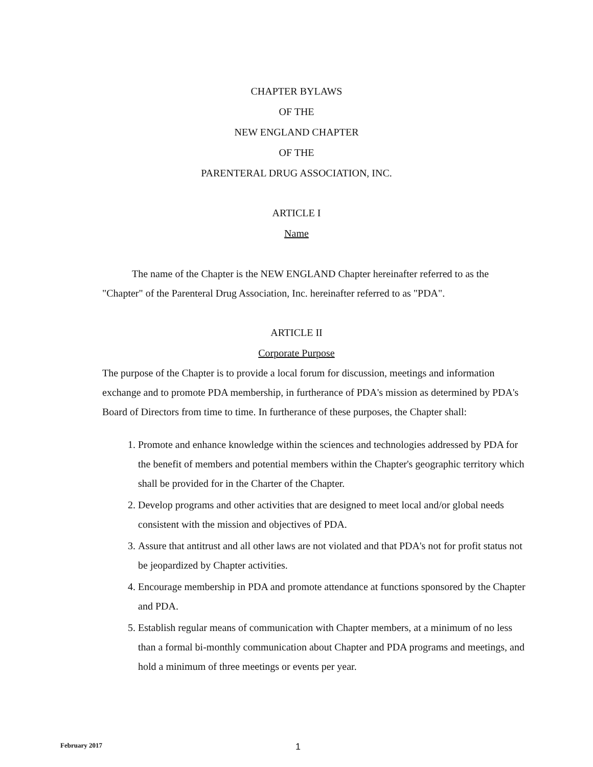CHAPTER BYLAWS
OF THE
NEW ENGLAND CHAPTER
OF THE
PARENTERAL DRUG ASSOCIATION, INC.
ARTICLE I
Name
The name of the Chapter is the NEW ENGLAND Chapter hereinafter referred to as the "Chapter" of the Parenteral Drug Association, Inc. hereinafter referred to as "PDA".
ARTICLE II
Corporate Purpose
The purpose of the Chapter is to provide a local forum for discussion, meetings and information exchange and to promote PDA membership, in furtherance of PDA's mission as determined by PDA's Board of Directors from time to time. In furtherance of these purposes, the Chapter shall:
1. Promote and enhance knowledge within the sciences and technologies addressed by PDA for the benefit of members and potential members within the Chapter's geographic territory which shall be provided for in the Charter of the Chapter.
2. Develop programs and other activities that are designed to meet local and/or global needs consistent with the mission and objectives of PDA.
3. Assure that antitrust and all other laws are not violated and that PDA's not for profit status not be jeopardized by Chapter activities.
4. Encourage membership in PDA and promote attendance at functions sponsored by the Chapter and PDA.
5. Establish regular means of communication with Chapter members, at a minimum of no less than a formal bi-monthly communication about Chapter and PDA programs and meetings, and hold a minimum of three meetings or events per year.
February 2017 1